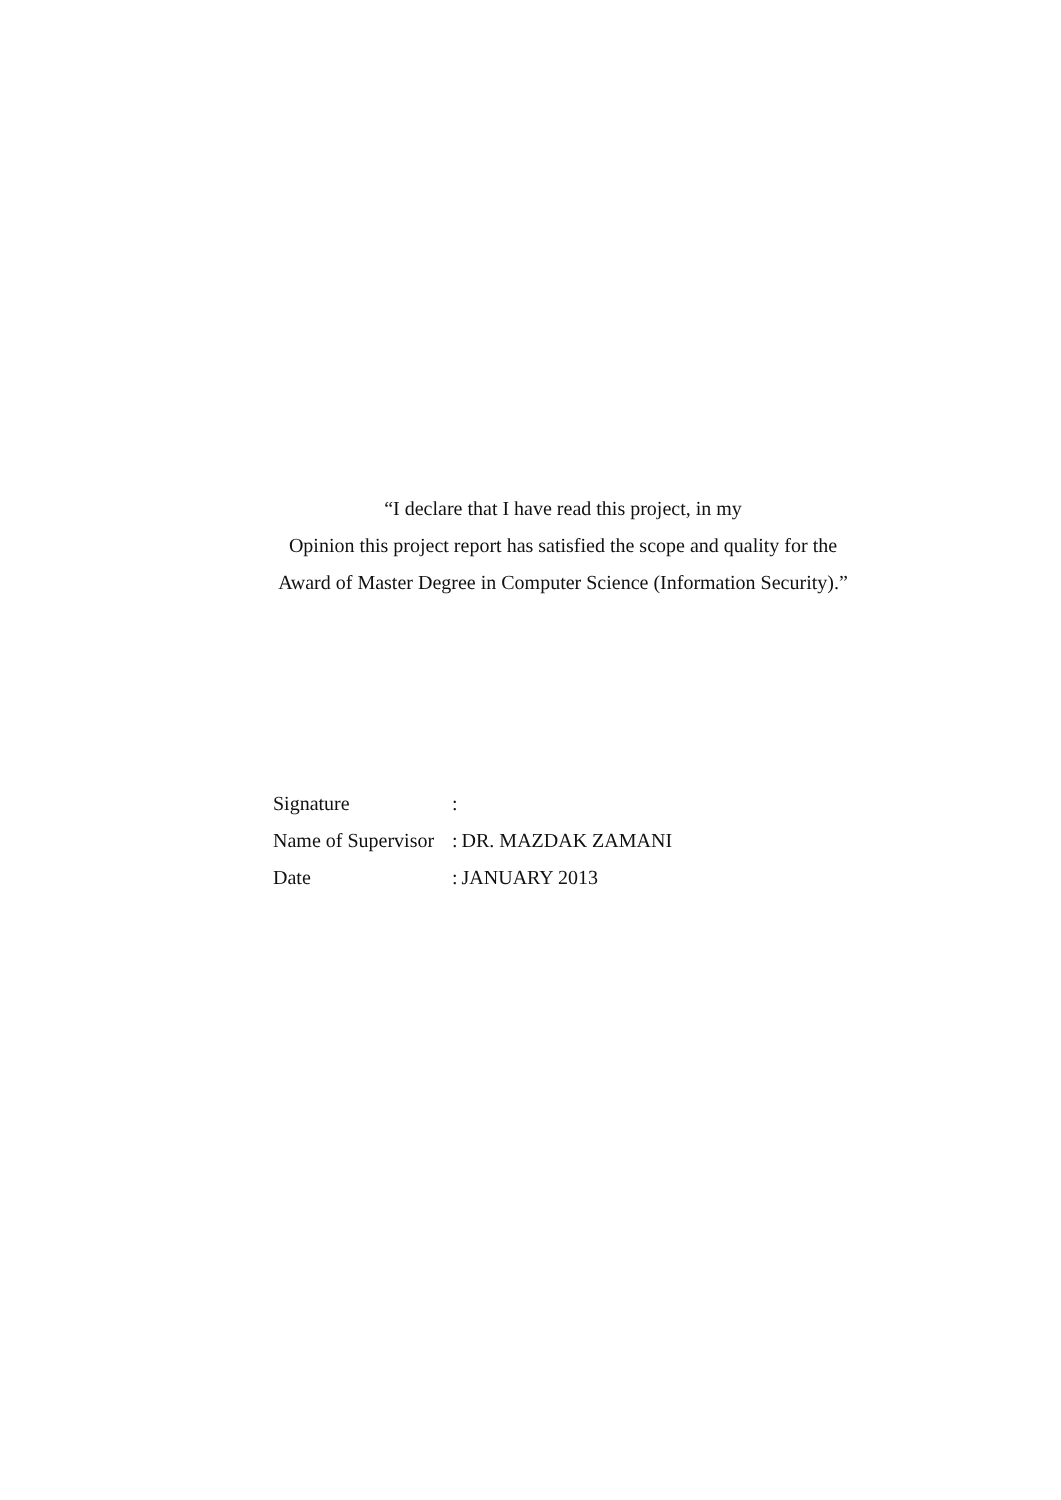“I declare that I have read this project, in my
Opinion this project report has satisfied the scope and quality for the
Award of Master Degree in Computer Science (Information Security).”
| Signature | : | |
| Name of Supervisor | : | DR. MAZDAK ZAMANI |
| Date | : | JANUARY 2013 |